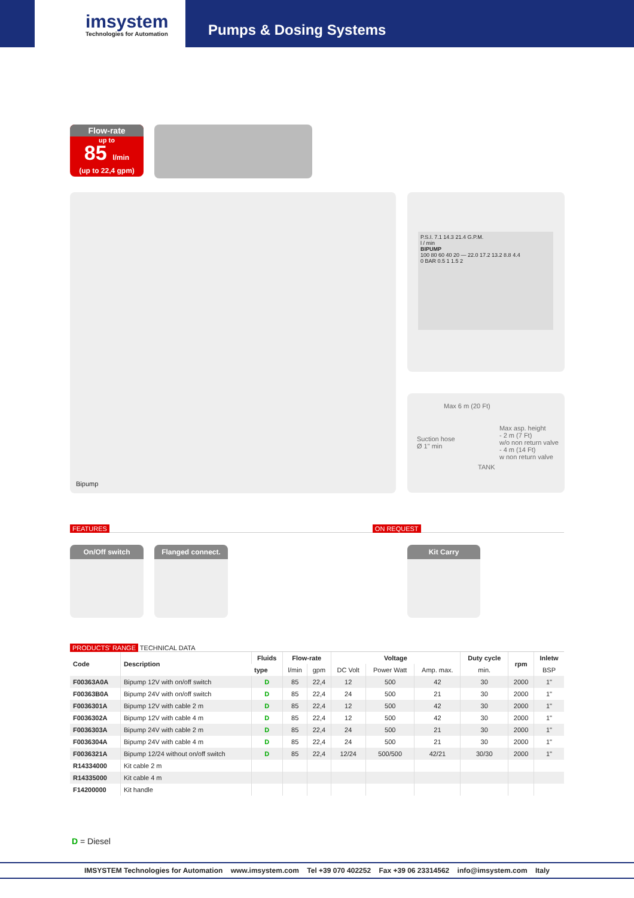imsystem
Technologies for Automation
Pumps & Dosing Systems
Flow-rate
up to
85 l/min
(up to 22,4 gpm)
Bipump
P.S.I. 7.1 14.3 21.4 G.P.M.
l / min
BIPUMP
100 80 60 40 20 — 22.0 17.2 13.2 8.8 4.4
0 BAR 0.5 1 1.5 2
Max 6 m (20 Ft)
Suction hose
Ø 1" min
Max asp. height
- 2 m (7 Ft)
w/o non return valve
- 4 m (14 Ft)
w non return valve
TANK
FEATURES ON REQUEST
On/Off switch Flanged connect. Kit Carry
PRODUCTS' RANGE TECHNICAL DATA
| Code | Description | Fluids | Flow-rate | | Voltage | | | Duty cycle | rpm | Inletw |
| --- | --- | --- | --- | --- | --- | --- | --- | --- | --- | --- |
| | | type | l/min | gpm | DC Volt | Power Watt | Amp. max. | min. | | BSP |
| F00363A0A | Bipump 12V with on/off switch | D | 85 | 22,4 | 12 | 500 | 42 | 30 | 2000 | 1" |
| F00363B0A | Bipump 24V with on/off switch | D | 85 | 22,4 | 24 | 500 | 21 | 30 | 2000 | 1" |
| F0036301A | Bipump 12V with cable 2 m | D | 85 | 22,4 | 12 | 500 | 42 | 30 | 2000 | 1" |
| F0036302A | Bipump 12V with cable 4 m | D | 85 | 22,4 | 12 | 500 | 42 | 30 | 2000 | 1" |
| F0036303A | Bipump 24V with cable 2 m | D | 85 | 22,4 | 24 | 500 | 21 | 30 | 2000 | 1" |
| F0036304A | Bipump 24V with cable 4 m | D | 85 | 22,4 | 24 | 500 | 21 | 30 | 2000 | 1" |
| F0036321A | Bipump 12/24 without on/off switch | D | 85 | 22,4 | 12/24 | 500/500 | 42/21 | 30/30 | 2000 | 1" |
| R14334000 | Kit cable 2 m | | | | | | | | | |
| R14335000 | Kit cable 4 m | | | | | | | | | |
| F14200000 | Kit handle | | | | | | | | | |
D = Diesel
IMSYSTEM Technologies for Automation www.imsystem.com Tel +39 070 402252 Fax +39 06 23314562 info@imsystem.com Italy